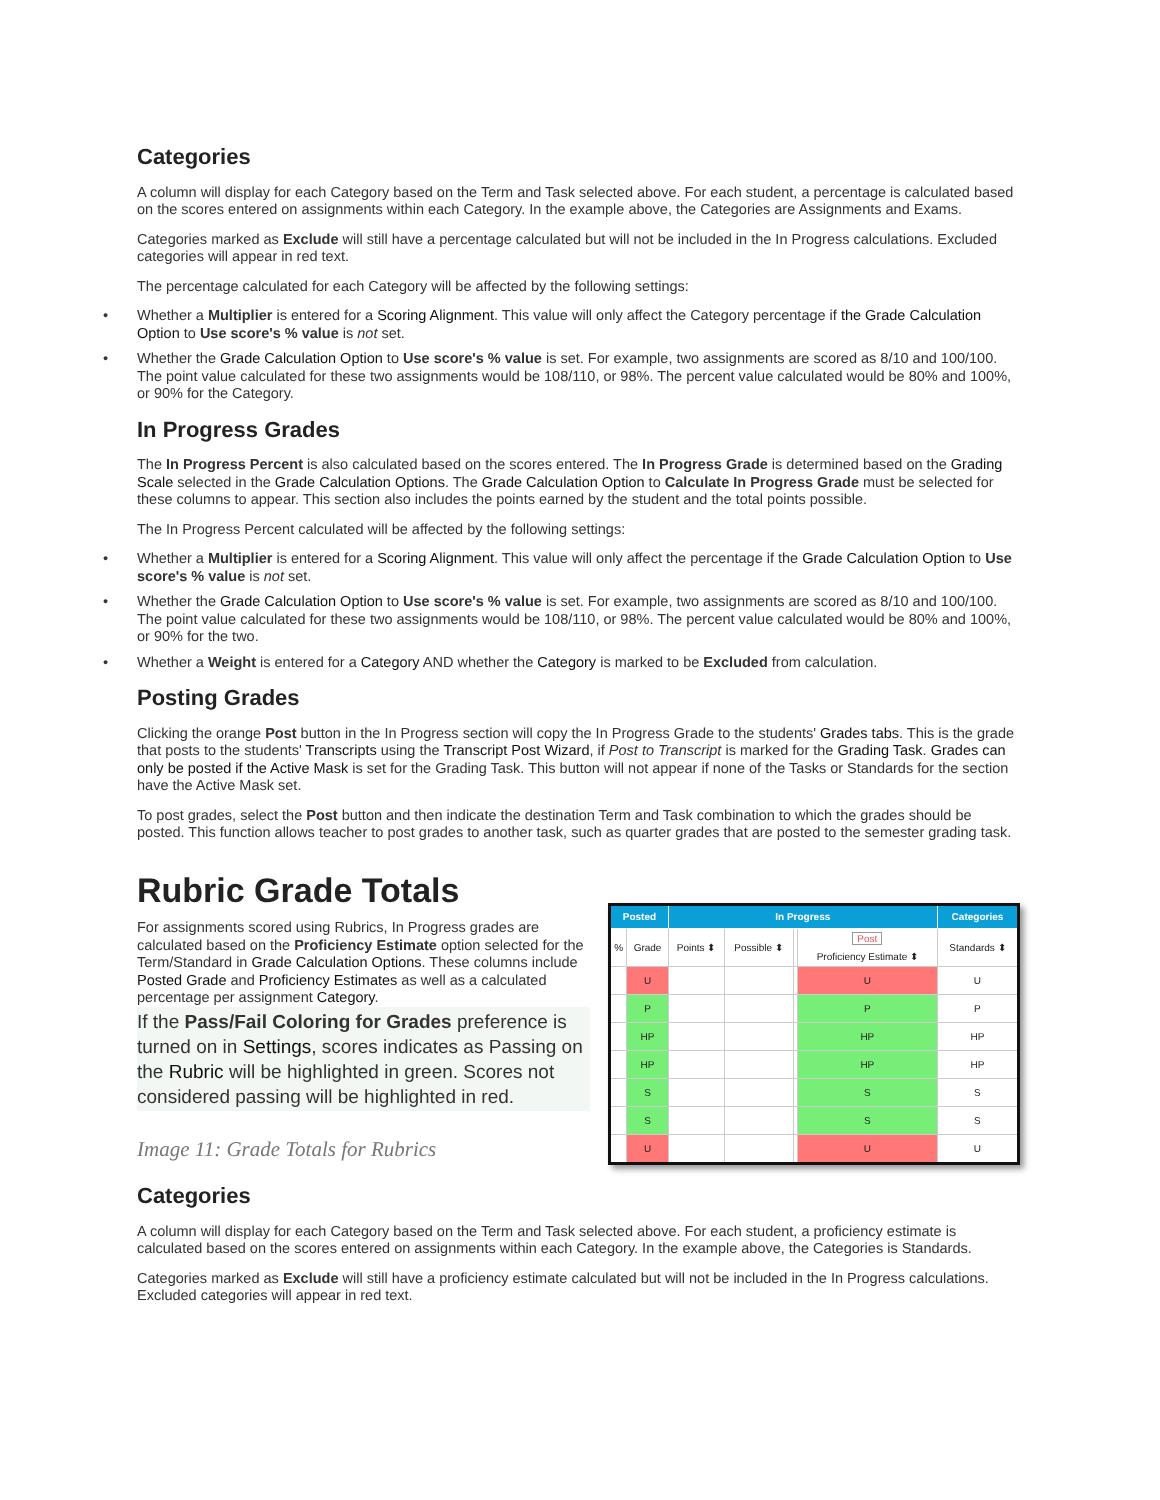Categories
A column will display for each Category based on the Term and Task selected above. For each student, a percentage is calculated based on the scores entered on assignments within each Category. In the example above, the Categories are Assignments and Exams.
Categories marked as Exclude will still have a percentage calculated but will not be included in the In Progress calculations. Excluded categories will appear in red text.
The percentage calculated for each Category will be affected by the following settings:
• Whether a Multiplier is entered for a Scoring Alignment. This value will only affect the Category percentage if the Grade Calculation Option to Use score's % value is not set.
• Whether the Grade Calculation Option to Use score's % value is set. For example, two assignments are scored as 8/10 and 100/100. The point value calculated for these two assignments would be 108/110, or 98%. The percent value calculated would be 80% and 100%, or 90% for the Category.
In Progress Grades
The In Progress Percent is also calculated based on the scores entered. The In Progress Grade is determined based on the Grading Scale selected in the Grade Calculation Options. The Grade Calculation Option to Calculate In Progress Grade must be selected for these columns to appear. This section also includes the points earned by the student and the total points possible.
The In Progress Percent calculated will be affected by the following settings:
• Whether a Multiplier is entered for a Scoring Alignment. This value will only affect the percentage if the Grade Calculation Option to Use score's % value is not set.
• Whether the Grade Calculation Option to Use score's % value is set. For example, two assignments are scored as 8/10 and 100/100. The point value calculated for these two assignments would be 108/110, or 98%. The percent value calculated would be 80% and 100%, or 90% for the two.
• Whether a Weight is entered for a Category AND whether the Category is marked to be Excluded from calculation.
Posting Grades
Clicking the orange Post button in the In Progress section will copy the In Progress Grade to the students' Grades tabs. This is the grade that posts to the students' Transcripts using the Transcript Post Wizard, if Post to Transcript is marked for the Grading Task. Grades can only be posted if the Active Mask is set for the Grading Task. This button will not appear if none of the Tasks or Standards for the section have the Active Mask set.
To post grades, select the Post button and then indicate the destination Term and Task combination to which the grades should be posted. This function allows teacher to post grades to another task, such as quarter grades that are posted to the semester grading task.
Rubric Grade Totals
For assignments scored using Rubrics, In Progress grades are calculated based on the Proficiency Estimate option selected for the Term/Standard in Grade Calculation Options. These columns include Posted Grade and Proficiency Estimates as well as a calculated percentage per assignment Category.
If the Pass/Fail Coloring for Grades preference is turned on in Settings, scores indicates as Passing on the Rubric will be highlighted in green. Scores not considered passing will be highlighted in red.
Image 11: Grade Totals for Rubrics
| Posted | | In Progress | | | | Categories |
| --- | --- | --- | --- | --- | --- | --- |
| % | Grade | Points ⬍ | Possible ⬍ | | Post Proficiency Estimate ⬍ | Standards ⬍ |
| | U | | | | U | U |
| | P | | | | P | P |
| | HP | | | | HP | HP |
| | HP | | | | HP | HP |
| | S | | | | S | S |
| | S | | | | S | S |
| | U | | | | U | U |
Categories
A column will display for each Category based on the Term and Task selected above. For each student, a proficiency estimate is calculated based on the scores entered on assignments within each Category. In the example above, the Categories is Standards.
Categories marked as Exclude will still have a proficiency estimate calculated but will not be included in the In Progress calculations. Excluded categories will appear in red text.